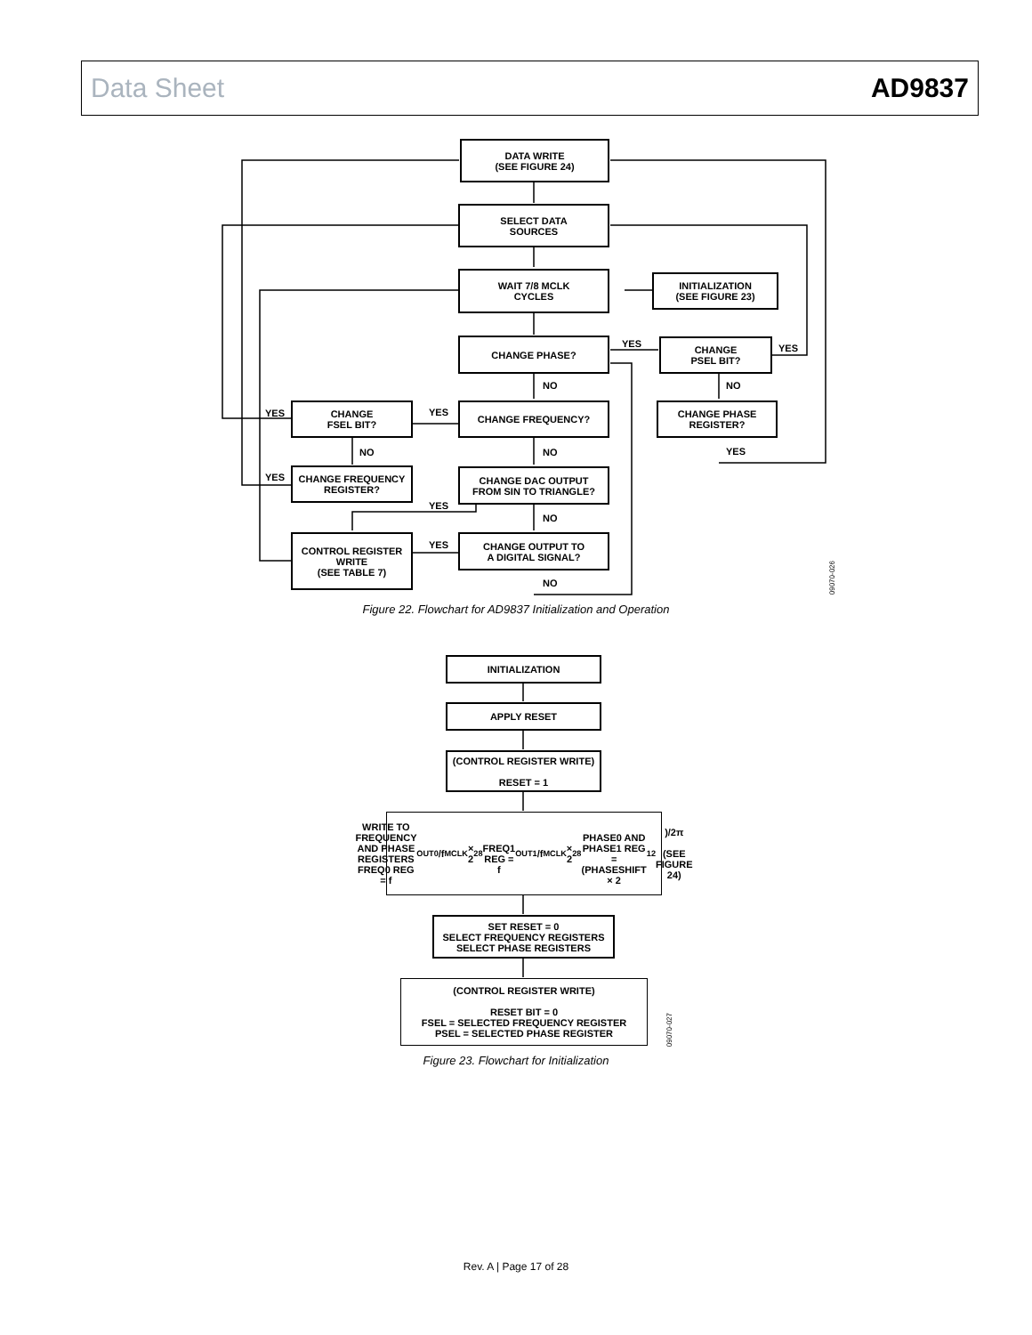Data Sheet AD9837
DATA WRITE
(SEE FIGURE 24)
SELECT DATA
SOURCES
WAIT 7/8 MCLK
CYCLES
INITIALIZATION
(SEE FIGURE 23)
CHANGE PHASE? YES
CHANGE
PSEL BIT?
YES
NO NO
YES
CHANGE
FSEL BIT?
YES
CHANGE FREQUENCY?
CHANGE PHASE
REGISTER?
NO NO YES
YES
CHANGE FREQUENCY
REGISTER?
CHANGE DAC OUTPUT
FROM SIN TO TRIANGLE?
YES
NO
CONTROL REGISTER
WRITE
(SEE TABLE 7)
YES
CHANGE OUTPUT TO
A DIGITAL SIGNAL?
NO
09070-026
Figure 22. Flowchart for AD9837 Initialization and Operation
INITIALIZATION
APPLY RESET
(CONTROL REGISTER WRITE)
RESET = 1
WRITE TO FREQUENCY AND PHASE REGISTERS
FREQ0 REG = f<sub>OUT0</sub>/f<sub>MCLK</sub> × 2<sup>28</sup>
FREQ1 REG = f<sub>OUT1</sub>/f<sub>MCLK</sub> × 2<sup>28</sup>
PHASE0 AND PHASE1 REG = (PHASESHIFT × 2<sup>12</sup>)/2π
(SEE FIGURE 24)
SET RESET = 0
SELECT FREQUENCY REGISTERS
SELECT PHASE REGISTERS
(CONTROL REGISTER WRITE)
RESET BIT = 0
FSEL = SELECTED FREQUENCY REGISTER
PSEL = SELECTED PHASE REGISTER
09070-027
Figure 23. Flowchart for Initialization
Rev. A | Page 17 of 28